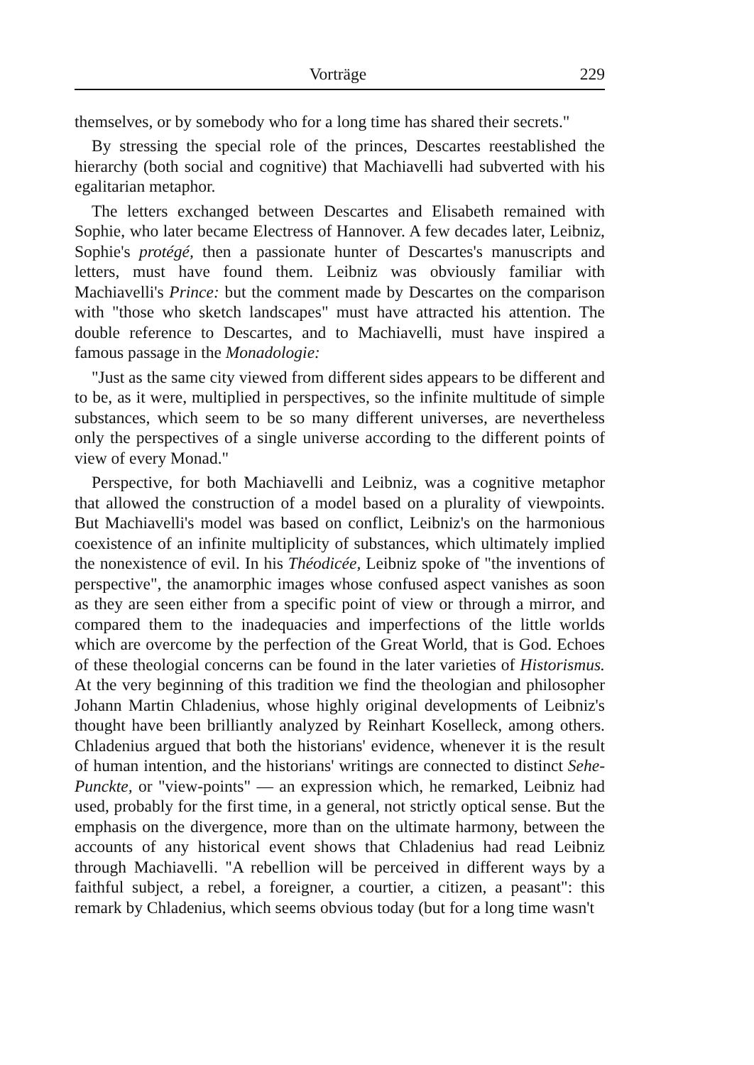Vorträge 229
themselves, or by somebody who for a long time has shared their secrets."
By stressing the special role of the princes, Descartes reestablished the hierarchy (both social and cognitive) that Machiavelli had subverted with his egalitarian metaphor.
The letters exchanged between Descartes and Elisabeth remained with Sophie, who later became Electress of Hannover. A few decades later, Leibniz, Sophie's protégé, then a passionate hunter of Descartes's manuscripts and letters, must have found them. Leibniz was obviously familiar with Machiavelli's Prince: but the comment made by Descartes on the comparison with "those who sketch landscapes" must have attracted his attention. The double reference to Descartes, and to Machiavelli, must have inspired a famous passage in the Monadologie:
"Just as the same city viewed from different sides appears to be different and to be, as it were, multiplied in perspectives, so the infinite multitude of simple substances, which seem to be so many different universes, are nevertheless only the perspectives of a single universe according to the different points of view of every Monad."
Perspective, for both Machiavelli and Leibniz, was a cognitive metaphor that allowed the construction of a model based on a plurality of viewpoints. But Machiavelli's model was based on conflict, Leibniz's on the harmonious coexistence of an infinite multiplicity of substances, which ultimately implied the nonexistence of evil. In his Théodicée, Leibniz spoke of "the inventions of perspective", the anamorphic images whose confused aspect vanishes as soon as they are seen either from a specific point of view or through a mirror, and compared them to the inadequacies and imperfections of the little worlds which are overcome by the perfection of the Great World, that is God. Echoes of these theologial concerns can be found in the later varieties of Historismus. At the very beginning of this tradition we find the theologian and philosopher Johann Martin Chladenius, whose highly original developments of Leibniz's thought have been brilliantly analyzed by Reinhart Koselleck, among others. Chladenius argued that both the historians' evidence, whenever it is the result of human intention, and the historians' writings are connected to distinct Sehe-Punckte, or "view-points" — an expression which, he remarked, Leibniz had used, probably for the first time, in a general, not strictly optical sense. But the emphasis on the divergence, more than on the ultimate harmony, between the accounts of any historical event shows that Chladenius had read Leibniz through Machiavelli. "A rebellion will be perceived in different ways by a faithful subject, a rebel, a foreigner, a courtier, a citizen, a peasant": this remark by Chladenius, which seems obvious today (but for a long time wasn't